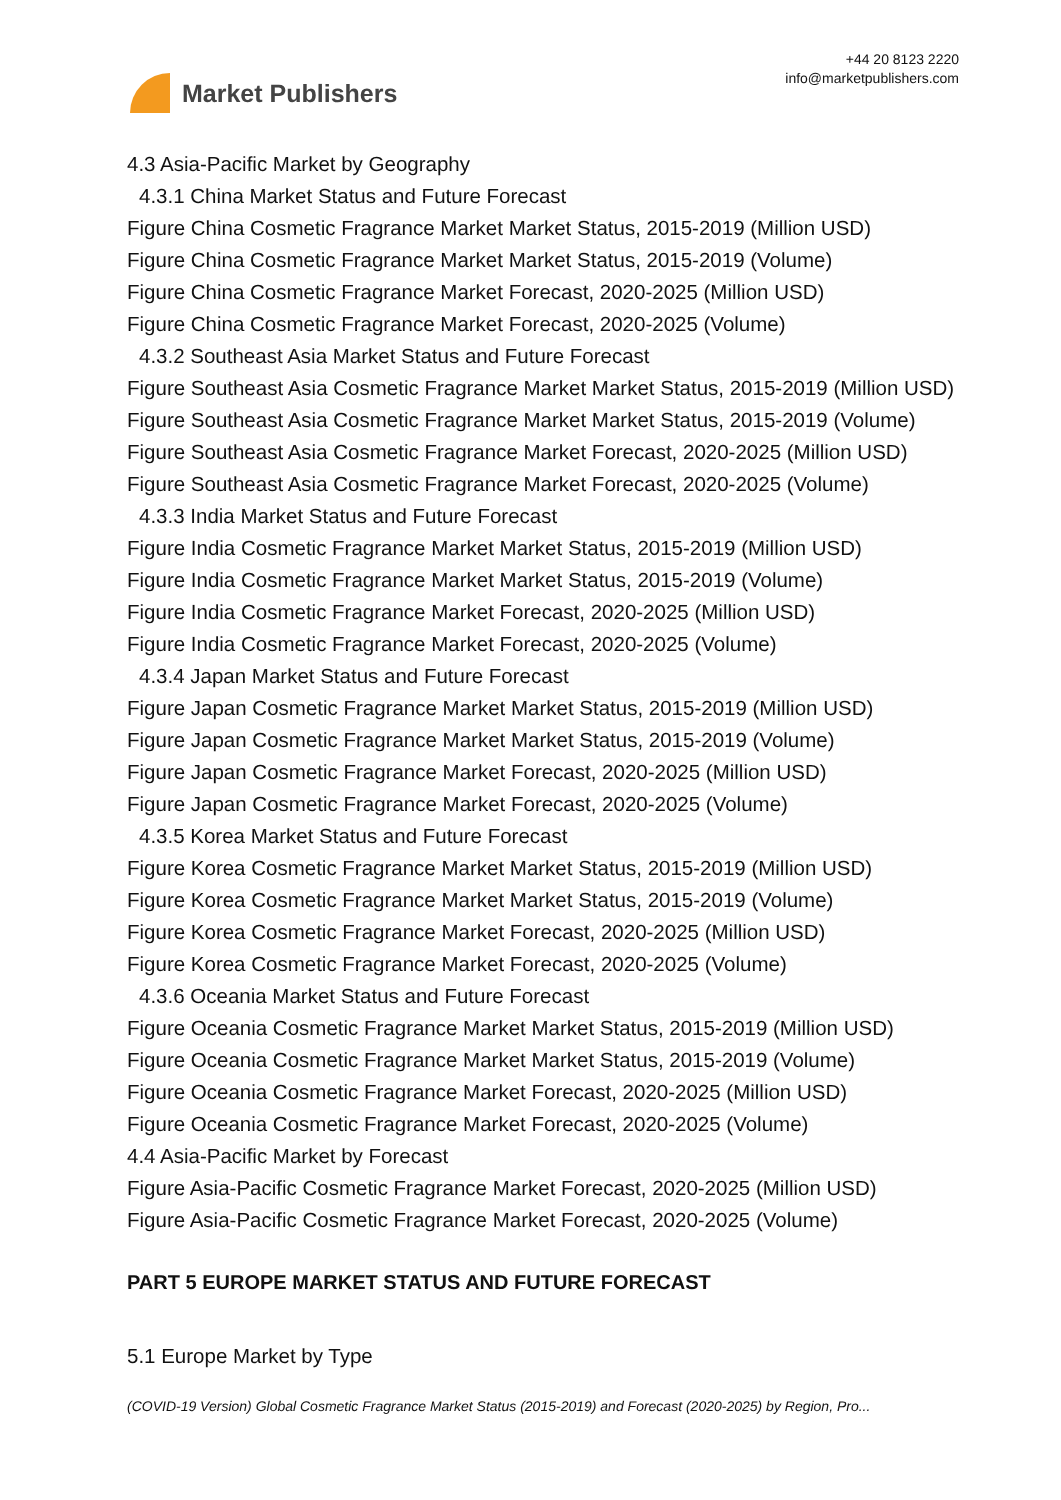Market Publishers
+44 20 8123 2220
info@marketpublishers.com
4.3 Asia-Pacific Market by Geography
4.3.1 China Market Status and Future Forecast
Figure China Cosmetic Fragrance Market Market Status, 2015-2019 (Million USD)
Figure China Cosmetic Fragrance Market Market Status, 2015-2019 (Volume)
Figure China Cosmetic Fragrance Market Forecast, 2020-2025 (Million USD)
Figure China Cosmetic Fragrance Market Forecast, 2020-2025 (Volume)
4.3.2 Southeast Asia Market Status and Future Forecast
Figure Southeast Asia Cosmetic Fragrance Market Market Status, 2015-2019 (Million USD)
Figure Southeast Asia Cosmetic Fragrance Market Market Status, 2015-2019 (Volume)
Figure Southeast Asia Cosmetic Fragrance Market Forecast, 2020-2025 (Million USD)
Figure Southeast Asia Cosmetic Fragrance Market Forecast, 2020-2025 (Volume)
4.3.3 India Market Status and Future Forecast
Figure India Cosmetic Fragrance Market Market Status, 2015-2019 (Million USD)
Figure India Cosmetic Fragrance Market Market Status, 2015-2019 (Volume)
Figure India Cosmetic Fragrance Market Forecast, 2020-2025 (Million USD)
Figure India Cosmetic Fragrance Market Forecast, 2020-2025 (Volume)
4.3.4 Japan Market Status and Future Forecast
Figure Japan Cosmetic Fragrance Market Market Status, 2015-2019 (Million USD)
Figure Japan Cosmetic Fragrance Market Market Status, 2015-2019 (Volume)
Figure Japan Cosmetic Fragrance Market Forecast, 2020-2025 (Million USD)
Figure Japan Cosmetic Fragrance Market Forecast, 2020-2025 (Volume)
4.3.5 Korea Market Status and Future Forecast
Figure Korea Cosmetic Fragrance Market Market Status, 2015-2019 (Million USD)
Figure Korea Cosmetic Fragrance Market Market Status, 2015-2019 (Volume)
Figure Korea Cosmetic Fragrance Market Forecast, 2020-2025 (Million USD)
Figure Korea Cosmetic Fragrance Market Forecast, 2020-2025 (Volume)
4.3.6 Oceania Market Status and Future Forecast
Figure Oceania Cosmetic Fragrance Market Market Status, 2015-2019 (Million USD)
Figure Oceania Cosmetic Fragrance Market Market Status, 2015-2019 (Volume)
Figure Oceania Cosmetic Fragrance Market Forecast, 2020-2025 (Million USD)
Figure Oceania Cosmetic Fragrance Market Forecast, 2020-2025 (Volume)
4.4 Asia-Pacific Market by Forecast
Figure Asia-Pacific Cosmetic Fragrance Market Forecast, 2020-2025 (Million USD)
Figure Asia-Pacific Cosmetic Fragrance Market Forecast, 2020-2025 (Volume)
PART 5 EUROPE MARKET STATUS AND FUTURE FORECAST
5.1 Europe Market by Type
(COVID-19 Version) Global Cosmetic Fragrance Market Status (2015-2019) and Forecast (2020-2025) by Region, Pro...